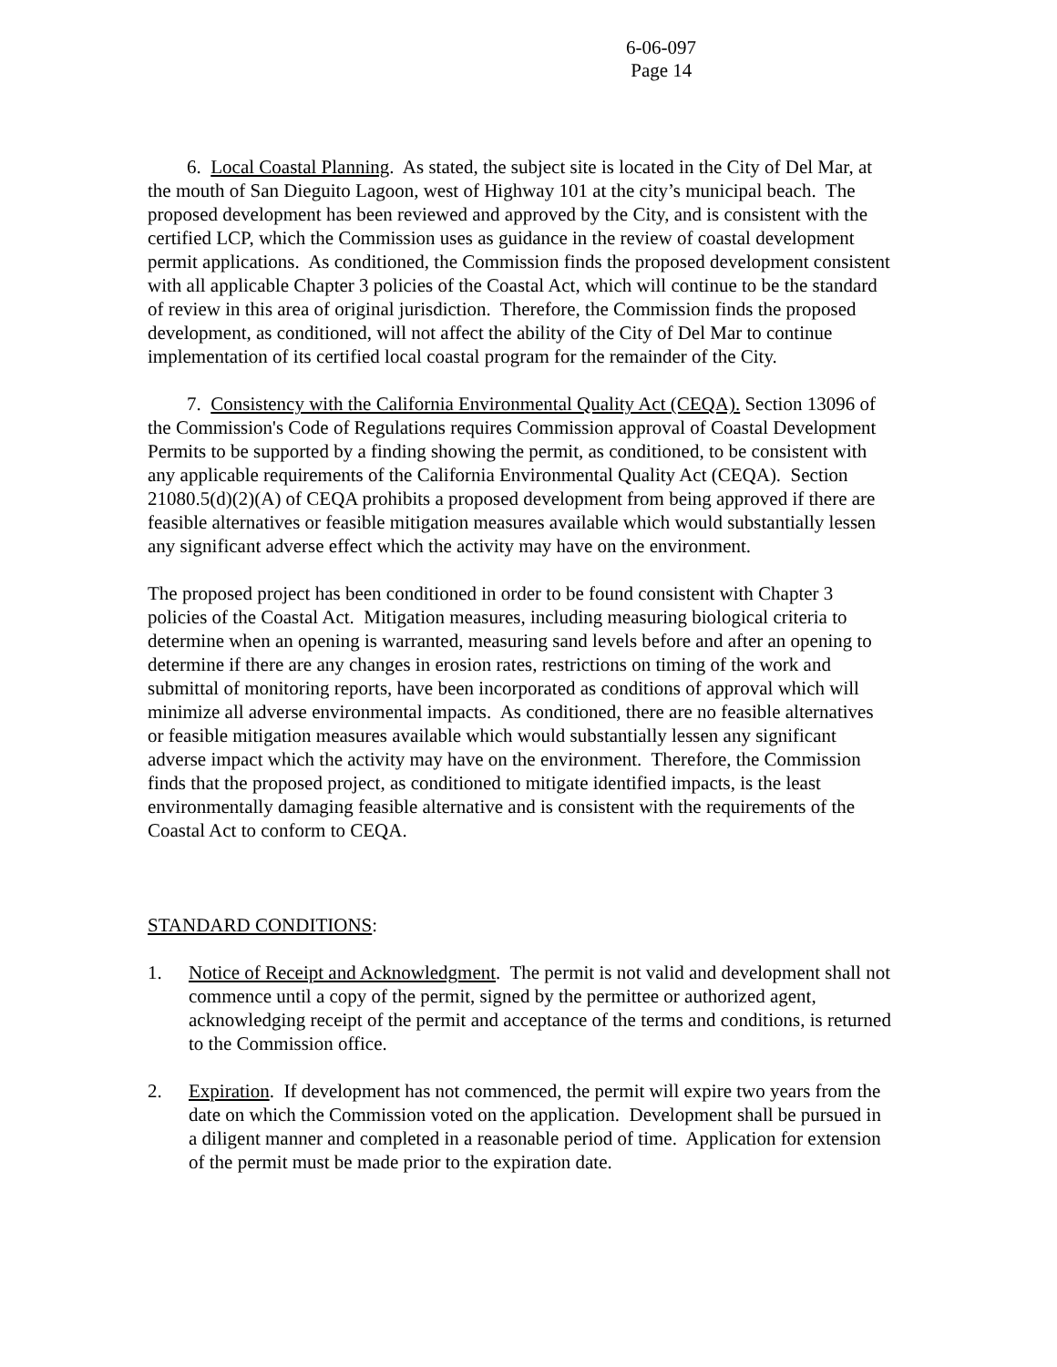6-06-097
Page 14
6. Local Coastal Planning. As stated, the subject site is located in the City of Del Mar, at the mouth of San Dieguito Lagoon, west of Highway 101 at the city’s municipal beach. The proposed development has been reviewed and approved by the City, and is consistent with the certified LCP, which the Commission uses as guidance in the review of coastal development permit applications. As conditioned, the Commission finds the proposed development consistent with all applicable Chapter 3 policies of the Coastal Act, which will continue to be the standard of review in this area of original jurisdiction. Therefore, the Commission finds the proposed development, as conditioned, will not affect the ability of the City of Del Mar to continue implementation of its certified local coastal program for the remainder of the City.
7. Consistency with the California Environmental Quality Act (CEQA). Section 13096 of the Commission's Code of Regulations requires Commission approval of Coastal Development Permits to be supported by a finding showing the permit, as conditioned, to be consistent with any applicable requirements of the California Environmental Quality Act (CEQA). Section 21080.5(d)(2)(A) of CEQA prohibits a proposed development from being approved if there are feasible alternatives or feasible mitigation measures available which would substantially lessen any significant adverse effect which the activity may have on the environment.
The proposed project has been conditioned in order to be found consistent with Chapter 3 policies of the Coastal Act. Mitigation measures, including measuring biological criteria to determine when an opening is warranted, measuring sand levels before and after an opening to determine if there are any changes in erosion rates, restrictions on timing of the work and submittal of monitoring reports, have been incorporated as conditions of approval which will minimize all adverse environmental impacts. As conditioned, there are no feasible alternatives or feasible mitigation measures available which would substantially lessen any significant adverse impact which the activity may have on the environment. Therefore, the Commission finds that the proposed project, as conditioned to mitigate identified impacts, is the least environmentally damaging feasible alternative and is consistent with the requirements of the Coastal Act to conform to CEQA.
STANDARD CONDITIONS:
1. Notice of Receipt and Acknowledgment. The permit is not valid and development shall not commence until a copy of the permit, signed by the permittee or authorized agent, acknowledging receipt of the permit and acceptance of the terms and conditions, is returned to the Commission office.
2. Expiration. If development has not commenced, the permit will expire two years from the date on which the Commission voted on the application. Development shall be pursued in a diligent manner and completed in a reasonable period of time. Application for extension of the permit must be made prior to the expiration date.